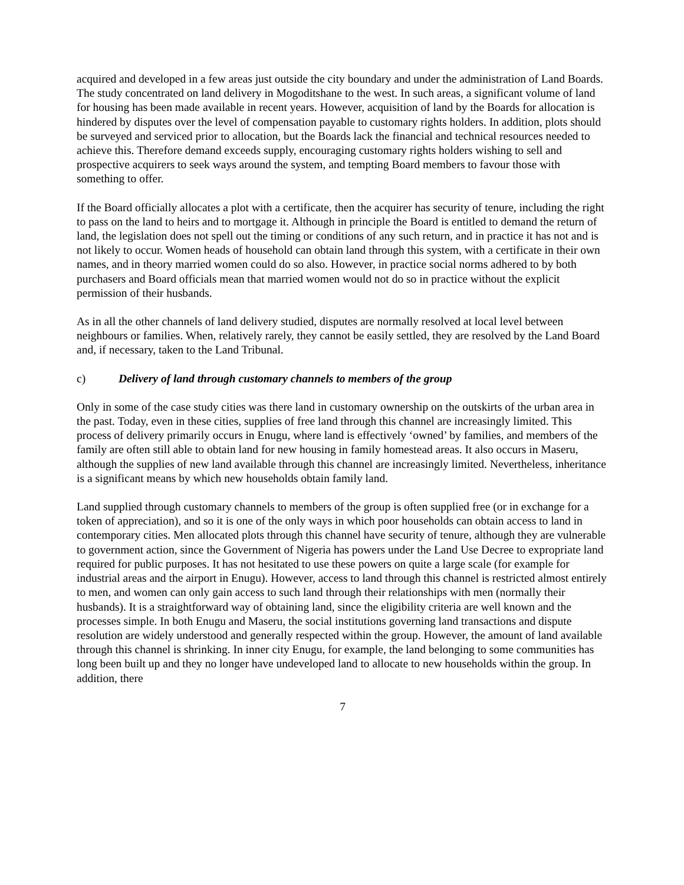acquired and developed in a few areas just outside the city boundary and under the administration of Land Boards. The study concentrated on land delivery in Mogoditshane to the west. In such areas, a significant volume of land for housing has been made available in recent years. However, acquisition of land by the Boards for allocation is hindered by disputes over the level of compensation payable to customary rights holders. In addition, plots should be surveyed and serviced prior to allocation, but the Boards lack the financial and technical resources needed to achieve this. Therefore demand exceeds supply, encouraging customary rights holders wishing to sell and prospective acquirers to seek ways around the system, and tempting Board members to favour those with something to offer.
If the Board officially allocates a plot with a certificate, then the acquirer has security of tenure, including the right to pass on the land to heirs and to mortgage it. Although in principle the Board is entitled to demand the return of land, the legislation does not spell out the timing or conditions of any such return, and in practice it has not and is not likely to occur. Women heads of household can obtain land through this system, with a certificate in their own names, and in theory married women could do so also. However, in practice social norms adhered to by both purchasers and Board officials mean that married women would not do so in practice without the explicit permission of their husbands.
As in all the other channels of land delivery studied, disputes are normally resolved at local level between neighbours or families. When, relatively rarely, they cannot be easily settled, they are resolved by the Land Board and, if necessary, taken to the Land Tribunal.
c) Delivery of land through customary channels to members of the group
Only in some of the case study cities was there land in customary ownership on the outskirts of the urban area in the past. Today, even in these cities, supplies of free land through this channel are increasingly limited. This process of delivery primarily occurs in Enugu, where land is effectively ‘owned’ by families, and members of the family are often still able to obtain land for new housing in family homestead areas. It also occurs in Maseru, although the supplies of new land available through this channel are increasingly limited. Nevertheless, inheritance is a significant means by which new households obtain family land.
Land supplied through customary channels to members of the group is often supplied free (or in exchange for a token of appreciation), and so it is one of the only ways in which poor households can obtain access to land in contemporary cities. Men allocated plots through this channel have security of tenure, although they are vulnerable to government action, since the Government of Nigeria has powers under the Land Use Decree to expropriate land required for public purposes. It has not hesitated to use these powers on quite a large scale (for example for industrial areas and the airport in Enugu). However, access to land through this channel is restricted almost entirely to men, and women can only gain access to such land through their relationships with men (normally their husbands). It is a straightforward way of obtaining land, since the eligibility criteria are well known and the processes simple. In both Enugu and Maseru, the social institutions governing land transactions and dispute resolution are widely understood and generally respected within the group. However, the amount of land available through this channel is shrinking. In inner city Enugu, for example, the land belonging to some communities has long been built up and they no longer have undeveloped land to allocate to new households within the group. In addition, there
7